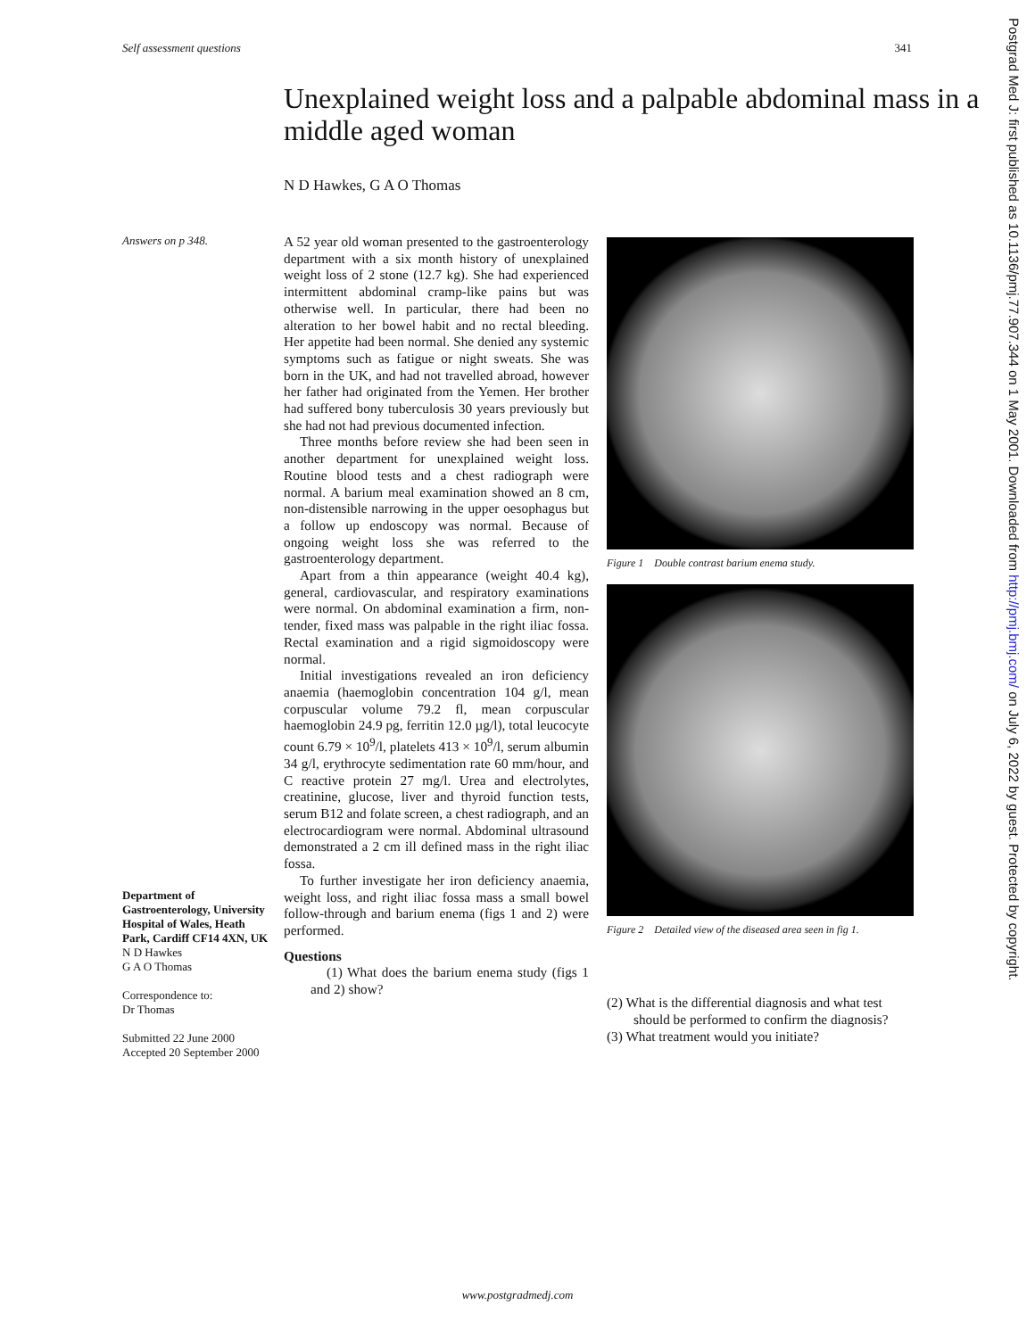Self assessment questions 341
Unexplained weight loss and a palpable abdominal mass in a middle aged woman
N D Hawkes, G A O Thomas
Answers on p 348.
Department of Gastroenterology, University Hospital of Wales, Heath Park, Cardiff CF14 4XN, UK
N D Hawkes
G A O Thomas
Correspondence to:
Dr Thomas
Submitted 22 June 2000
Accepted 20 September 2000
A 52 year old woman presented to the gastroenterology department with a six month history of unexplained weight loss of 2 stone (12.7 kg). She had experienced intermittent abdominal cramp-like pains but was otherwise well. In particular, there had been no alteration to her bowel habit and no rectal bleeding. Her appetite had been normal. She denied any systemic symptoms such as fatigue or night sweats. She was born in the UK, and had not travelled abroad, however her father had originated from the Yemen. Her brother had suffered bony tuberculosis 30 years previously but she had not had previous documented infection.
Three months before review she had been seen in another department for unexplained weight loss. Routine blood tests and a chest radiograph were normal. A barium meal examination showed an 8 cm, non-distensible narrowing in the upper oesophagus but a follow up endoscopy was normal. Because of ongoing weight loss she was referred to the gastroenterology department.
Apart from a thin appearance (weight 40.4 kg), general, cardiovascular, and respiratory examinations were normal. On abdominal examination a firm, non-tender, fixed mass was palpable in the right iliac fossa. Rectal examination and a rigid sigmoidoscopy were normal.
Initial investigations revealed an iron deficiency anaemia (haemoglobin concentration 104 g/l, mean corpuscular volume 79.2 fl, mean corpuscular haemoglobin 24.9 pg, ferritin 12.0 µg/l), total leucocyte count 6.79 × 10<sup>9</sup>/l, platelets 413 × 10<sup>9</sup>/l, serum albumin 34 g/l, erythrocyte sedimentation rate 60 mm/hour, and C reactive protein 27 mg/l. Urea and electrolytes, creatinine, glucose, liver and thyroid function tests, serum B12 and folate screen, a chest radiograph, and an electrocardiogram were normal. Abdominal ultrasound demonstrated a 2 cm ill defined mass in the right iliac fossa.
To further investigate her iron deficiency anaemia, weight loss, and right iliac fossa mass a small bowel follow-through and barium enema (figs 1 and 2) were performed.
Questions
(1) What does the barium enema study (figs 1 and 2) show?
Figure 1 Double contrast barium enema study.
Figure 2 Detailed view of the diseased area seen in fig 1.
(2) What is the differential diagnosis and what test should be performed to confirm the diagnosis?
(3) What treatment would you initiate?
Postgrad Med J: first published as 10.1136/pmj.77.907.344 on 1 May 2001. Downloaded from http://pmj.bmj.com/ on July 6, 2022 by guest. Protected by copyright.
www.postgradmedj.com